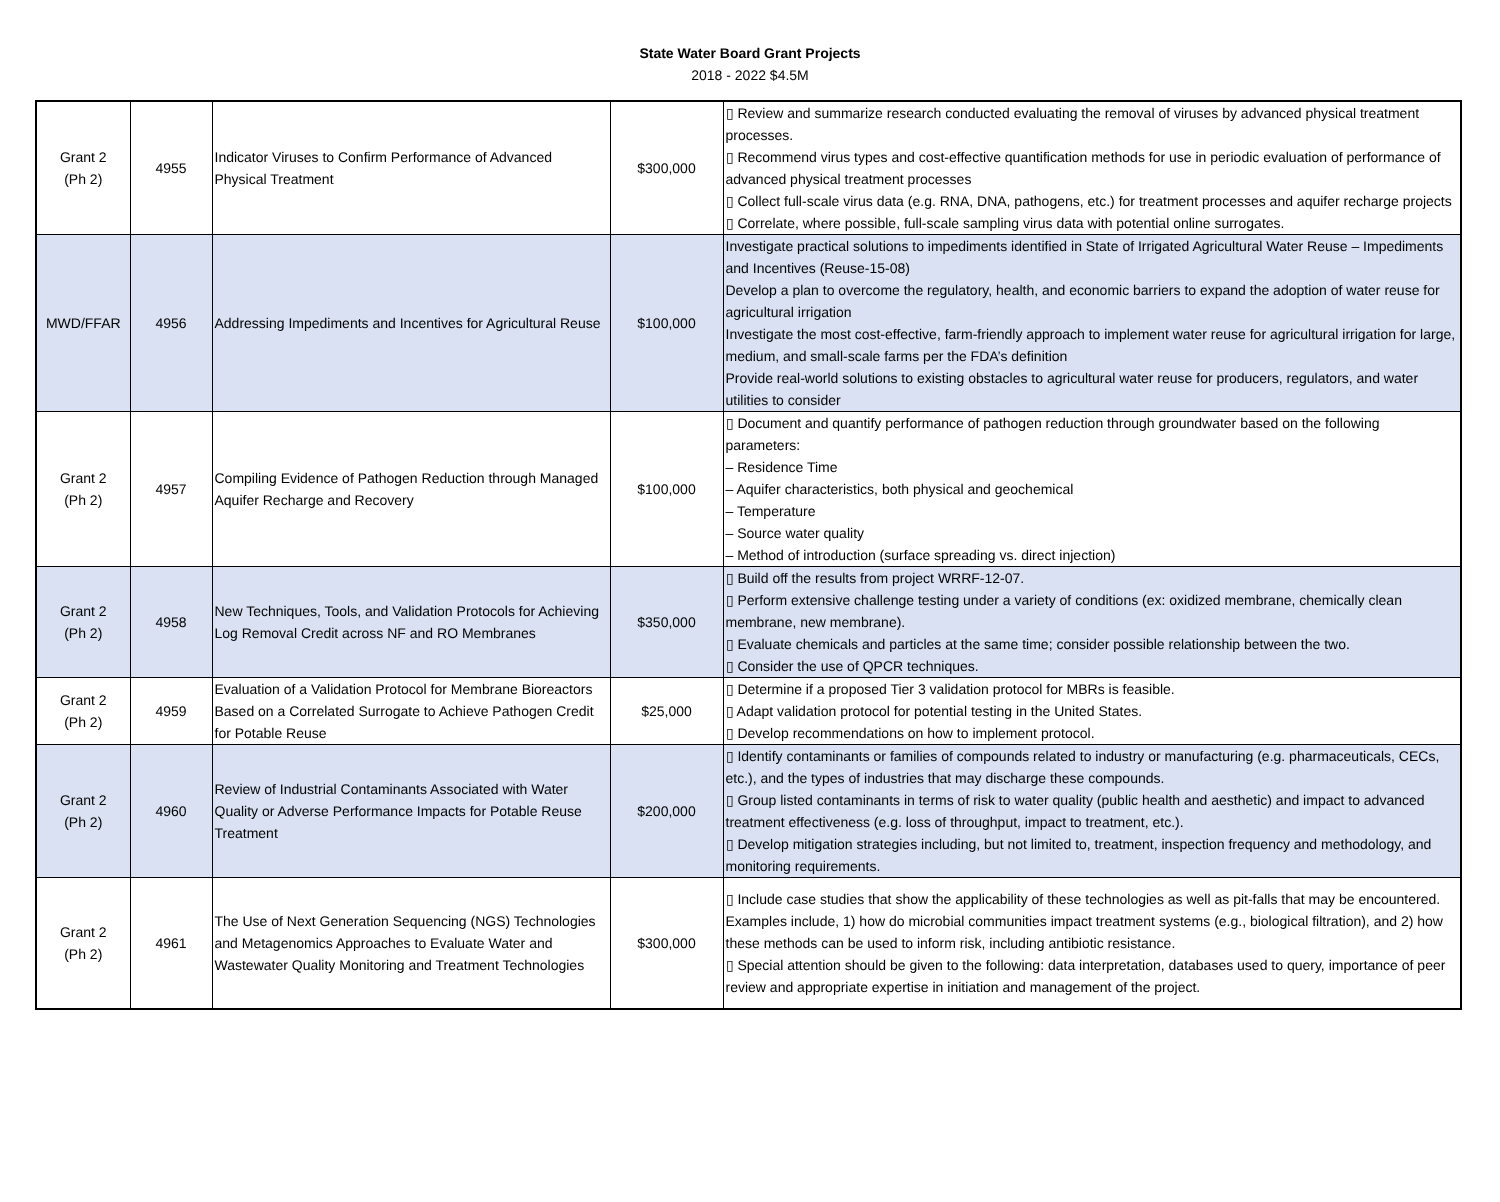State Water Board Grant Projects
2018 - 2022 $4.5M
| Grant 2 (Ph 2) | 4955 | Indicator Viruses to Confirm Performance of Advanced Physical Treatment | $300,000 | ▯ Review and summarize research conducted evaluating the removal of viruses by advanced physical treatment processes. ▯ Recommend virus types and cost-effective quantification methods for use in periodic evaluation of performance of advanced physical treatment processes ▯ Collect full-scale virus data (e.g. RNA, DNA, pathogens, etc.) for treatment processes and aquifer recharge projects ▯ Correlate, where possible, full-scale sampling virus data with potential online surrogates. |
| MWD/FFAR | 4956 | Addressing Impediments and Incentives for Agricultural Reuse | $100,000 | Investigate practical solutions to impediments identified in State of Irrigated Agricultural Water Reuse – Impediments and Incentives (Reuse-15-08) Develop a plan to overcome the regulatory, health, and economic barriers to expand the adoption of water reuse for agricultural irrigation Investigate the most cost-effective, farm-friendly approach to implement water reuse for agricultural irrigation for large, medium, and small-scale farms per the FDA’s definition Provide real-world solutions to existing obstacles to agricultural water reuse for producers, regulators, and water utilities to consider |
| Grant 2 (Ph 2) | 4957 | Compiling Evidence of Pathogen Reduction through Managed Aquifer Recharge and Recovery | $100,000 | ▯ Document and quantify performance of pathogen reduction through groundwater based on the following parameters: – Residence Time – Aquifer characteristics, both physical and geochemical – Temperature – Source water quality – Method of introduction (surface spreading vs. direct injection) |
| Grant 2 (Ph 2) | 4958 | New Techniques, Tools, and Validation Protocols for Achieving Log Removal Credit across NF and RO Membranes | $350,000 | ▯ Build off the results from project WRRF-12-07. ▯ Perform extensive challenge testing under a variety of conditions (ex: oxidized membrane, chemically clean membrane, new membrane). ▯ Evaluate chemicals and particles at the same time; consider possible relationship between the two. ▯ Consider the use of QPCR techniques. |
| Grant 2 (Ph 2) | 4959 | Evaluation of a Validation Protocol for Membrane Bioreactors Based on a Correlated Surrogate to Achieve Pathogen Credit for Potable Reuse | $25,000 | ▯ Determine if a proposed Tier 3 validation protocol for MBRs is feasible. ▯ Adapt validation protocol for potential testing in the United States. ▯ Develop recommendations on how to implement protocol. |
| Grant 2 (Ph 2) | 4960 | Review of Industrial Contaminants Associated with Water Quality or Adverse Performance Impacts for Potable Reuse Treatment | $200,000 | ▯ Identify contaminants or families of compounds related to industry or manufacturing (e.g. pharmaceuticals, CECs, etc.), and the types of industries that may discharge these compounds. ▯ Group listed contaminants in terms of risk to water quality (public health and aesthetic) and impact to advanced treatment effectiveness (e.g. loss of throughput, impact to treatment, etc.). ▯ Develop mitigation strategies including, but not limited to, treatment, inspection frequency and methodology, and monitoring requirements. |
| Grant 2 (Ph 2) | 4961 | The Use of Next Generation Sequencing (NGS) Technologies and Metagenomics Approaches to Evaluate Water and Wastewater Quality Monitoring and Treatment Technologies | $300,000 | ▯ Include case studies that show the applicability of these technologies as well as pit-falls that may be encountered. Examples include, 1) how do microbial communities impact treatment systems (e.g., biological filtration), and 2) how these methods can be used to inform risk, including antibiotic resistance. ▯ Special attention should be given to the following: data interpretation, databases used to query, importance of peer review and appropriate expertise in initiation and management of the project. |